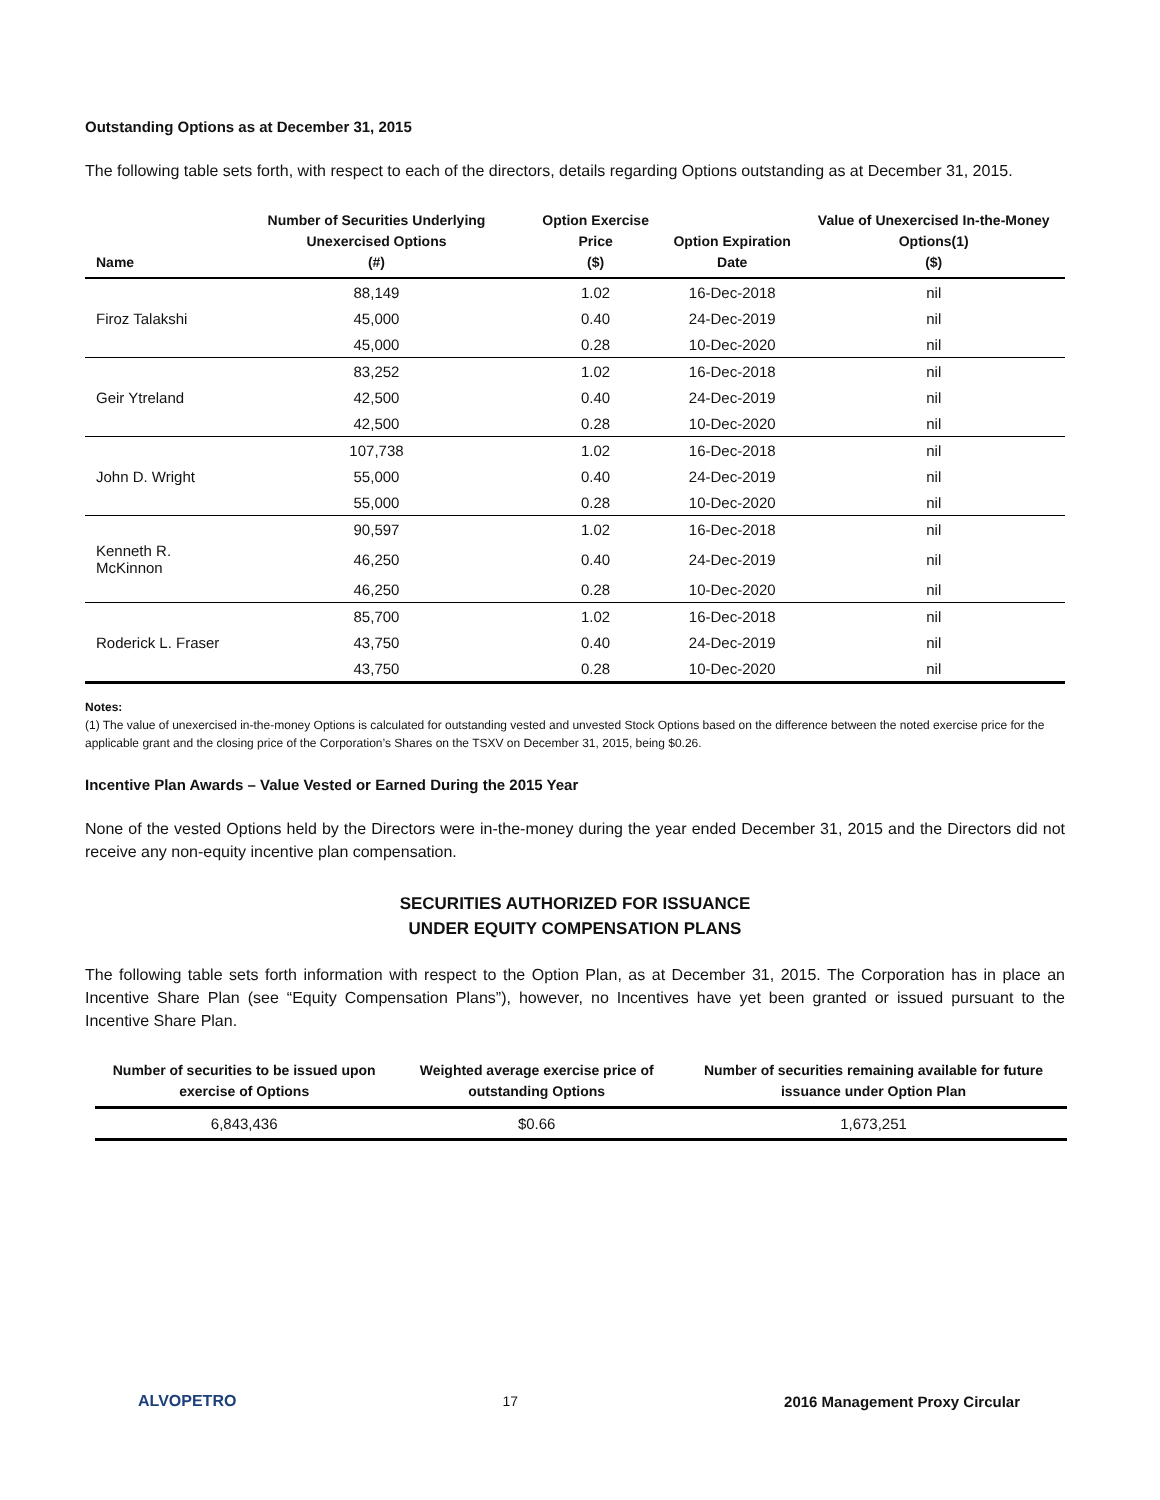Outstanding Options as at December 31, 2015
The following table sets forth, with respect to each of the directors, details regarding Options outstanding as at December 31, 2015.
| Name | Number of Securities Underlying Unexercised Options (#) | Option Exercise Price ($) | Option Expiration Date | Value of Unexercised In-the-Money Options(1) ($) |
| --- | --- | --- | --- | --- |
| | 88,149 | 1.02 | 16-Dec-2018 | nil |
| Firoz Talakshi | 45,000 | 0.40 | 24-Dec-2019 | nil |
| | 45,000 | 0.28 | 10-Dec-2020 | nil |
| | 83,252 | 1.02 | 16-Dec-2018 | nil |
| Geir Ytreland | 42,500 | 0.40 | 24-Dec-2019 | nil |
| | 42,500 | 0.28 | 10-Dec-2020 | nil |
| | 107,738 | 1.02 | 16-Dec-2018 | nil |
| John D. Wright | 55,000 | 0.40 | 24-Dec-2019 | nil |
| | 55,000 | 0.28 | 10-Dec-2020 | nil |
| | 90,597 | 1.02 | 16-Dec-2018 | nil |
| Kenneth R. McKinnon | 46,250 | 0.40 | 24-Dec-2019 | nil |
| | 46,250 | 0.28 | 10-Dec-2020 | nil |
| | 85,700 | 1.02 | 16-Dec-2018 | nil |
| Roderick L. Fraser | 43,750 | 0.40 | 24-Dec-2019 | nil |
| | 43,750 | 0.28 | 10-Dec-2020 | nil |
Notes:
(1) The value of unexercised in-the-money Options is calculated for outstanding vested and unvested Stock Options based on the difference between the noted exercise price for the applicable grant and the closing price of the Corporation’s Shares on the TSXV on December 31, 2015, being $0.26.
Incentive Plan Awards – Value Vested or Earned During the 2015 Year
None of the vested Options held by the Directors were in-the-money during the year ended December 31, 2015 and the Directors did not receive any non-equity incentive plan compensation.
SECURITIES AUTHORIZED FOR ISSUANCE
UNDER EQUITY COMPENSATION PLANS
The following table sets forth information with respect to the Option Plan, as at December 31, 2015. The Corporation has in place an Incentive Share Plan (see “Equity Compensation Plans”), however, no Incentives have yet been granted or issued pursuant to the Incentive Share Plan.
| Number of securities to be issued upon exercise of Options | Weighted average exercise price of outstanding Options | Number of securities remaining available for future issuance under Option Plan |
| --- | --- | --- |
| 6,843,436 | $0.66 | 1,673,251 |
ALVOPETRO 17 2016 Management Proxy Circular